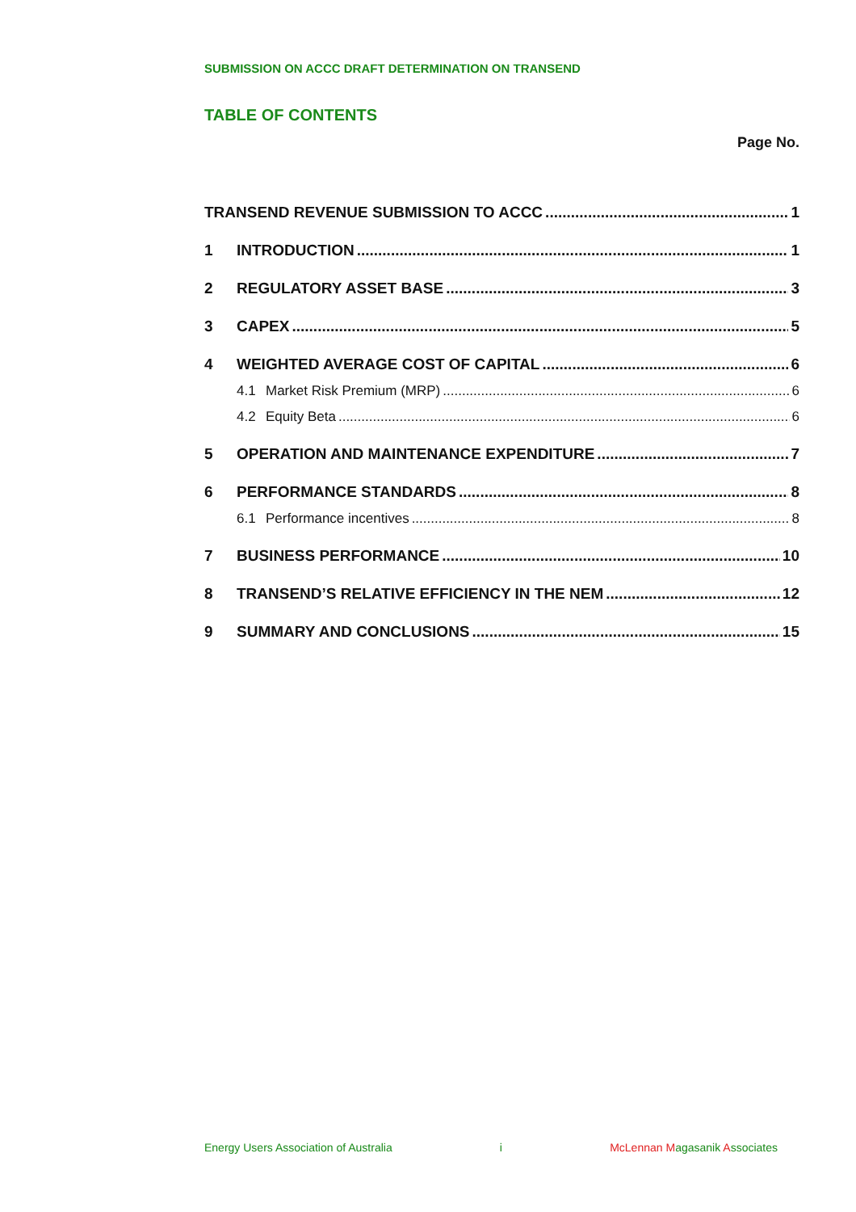SUBMISSION ON ACCC DRAFT DETERMINATION ON TRANSEND
TABLE OF CONTENTS
Page No.
TRANSEND REVENUE SUBMISSION TO ACCC 1
1 INTRODUCTION 1
2 REGULATORY ASSET BASE 3
3 CAPEX 5
4 WEIGHTED AVERAGE COST OF CAPITAL 6
4.1 Market Risk Premium (MRP) 6
4.2 Equity Beta 6
5 OPERATION AND MAINTENANCE EXPENDITURE 7
6 PERFORMANCE STANDARDS 8
6.1 Performance incentives 8
7 BUSINESS PERFORMANCE 10
8 TRANSEND’S RELATIVE EFFICIENCY IN THE NEM 12
9 SUMMARY AND CONCLUSIONS 15
Energy Users Association of Australia i McLennan Magasanik Associates